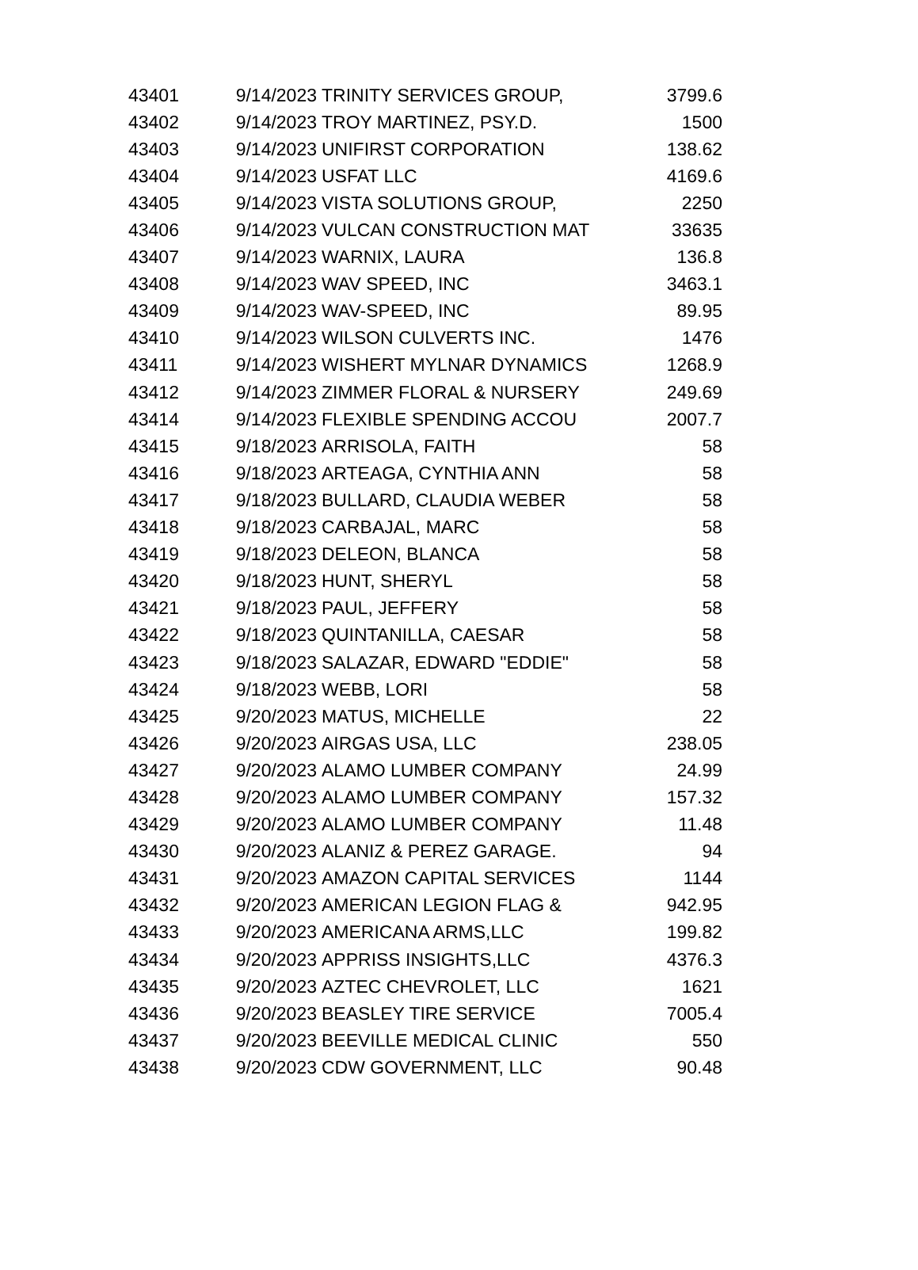| 43401 | 9/14/2023 | TRINITY SERVICES GROUP, | 3799.6 |
| 43402 | 9/14/2023 | TROY MARTINEZ, PSY.D. | 1500 |
| 43403 | 9/14/2023 | UNIFIRST CORPORATION | 138.62 |
| 43404 | 9/14/2023 | USFAT LLC | 4169.6 |
| 43405 | 9/14/2023 | VISTA SOLUTIONS GROUP, | 2250 |
| 43406 | 9/14/2023 | VULCAN CONSTRUCTION MAT | 33635 |
| 43407 | 9/14/2023 | WARNIX, LAURA | 136.8 |
| 43408 | 9/14/2023 | WAV SPEED, INC | 3463.1 |
| 43409 | 9/14/2023 | WAV-SPEED, INC | 89.95 |
| 43410 | 9/14/2023 | WILSON CULVERTS INC. | 1476 |
| 43411 | 9/14/2023 | WISHERT MYLNAR DYNAMICS | 1268.9 |
| 43412 | 9/14/2023 | ZIMMER FLORAL & NURSERY | 249.69 |
| 43414 | 9/14/2023 | FLEXIBLE SPENDING ACCOU | 2007.7 |
| 43415 | 9/18/2023 | ARRISOLA, FAITH | 58 |
| 43416 | 9/18/2023 | ARTEAGA, CYNTHIA ANN | 58 |
| 43417 | 9/18/2023 | BULLARD, CLAUDIA WEBER | 58 |
| 43418 | 9/18/2023 | CARBAJAL, MARC | 58 |
| 43419 | 9/18/2023 | DELEON, BLANCA | 58 |
| 43420 | 9/18/2023 | HUNT, SHERYL | 58 |
| 43421 | 9/18/2023 | PAUL, JEFFERY | 58 |
| 43422 | 9/18/2023 | QUINTANILLA, CAESAR | 58 |
| 43423 | 9/18/2023 | SALAZAR, EDWARD "EDDIE" | 58 |
| 43424 | 9/18/2023 | WEBB, LORI | 58 |
| 43425 | 9/20/2023 | MATUS, MICHELLE | 22 |
| 43426 | 9/20/2023 | AIRGAS USA, LLC | 238.05 |
| 43427 | 9/20/2023 | ALAMO LUMBER COMPANY | 24.99 |
| 43428 | 9/20/2023 | ALAMO LUMBER COMPANY | 157.32 |
| 43429 | 9/20/2023 | ALAMO LUMBER COMPANY | 11.48 |
| 43430 | 9/20/2023 | ALANIZ & PEREZ GARAGE. | 94 |
| 43431 | 9/20/2023 | AMAZON CAPITAL SERVICES | 1144 |
| 43432 | 9/20/2023 | AMERICAN LEGION FLAG & | 942.95 |
| 43433 | 9/20/2023 | AMERICANA ARMS,LLC | 199.82 |
| 43434 | 9/20/2023 | APPRISS INSIGHTS,LLC | 4376.3 |
| 43435 | 9/20/2023 | AZTEC CHEVROLET, LLC | 1621 |
| 43436 | 9/20/2023 | BEASLEY TIRE SERVICE | 7005.4 |
| 43437 | 9/20/2023 | BEEVILLE MEDICAL CLINIC | 550 |
| 43438 | 9/20/2023 | CDW GOVERNMENT, LLC | 90.48 |